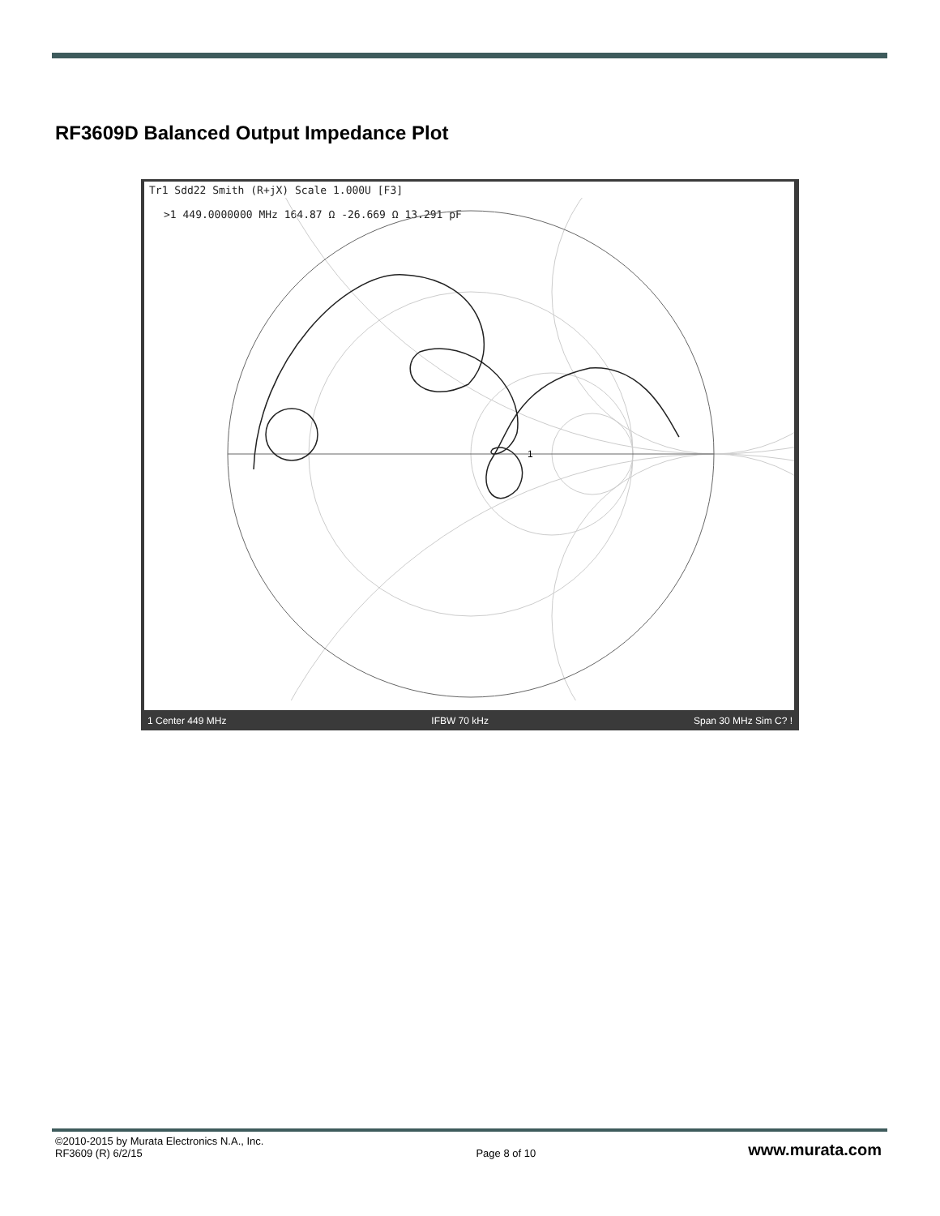RF3609D Balanced Output Impedance Plot
Tr1 Sdd22 Smith (R+jX) Scale 1.000U [F3]
>1 449.0000000 MHz 164.87 Ω -26.669 Ω 13.291 pF
1
1 Center 449 MHz IFBW 70 kHz Span 30 MHz Sim C? !
©2010-2015 by Murata Electronics N.A., Inc.
RF3609 (R) 6/2/15
Page 8 of 10
www.murata.com